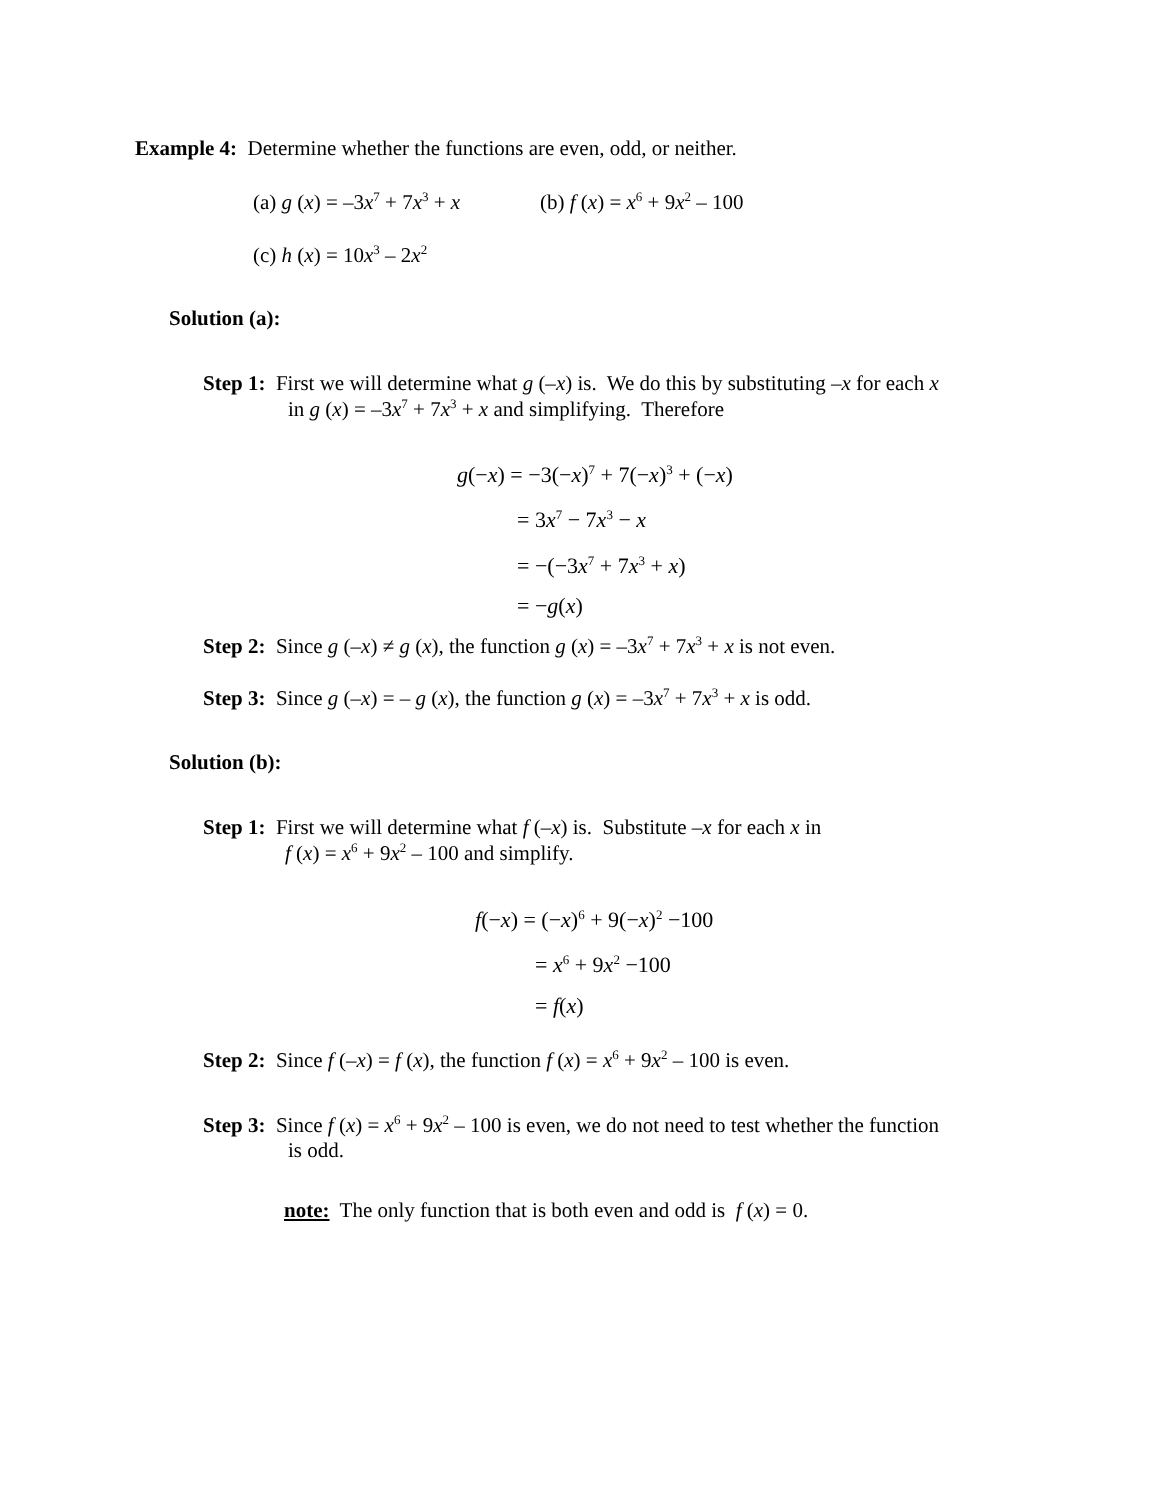Example 4: Determine whether the functions are even, odd, or neither.
(a) g (x) = –3x<sup>7</sup> + 7x<sup>3</sup> + x (b) f (x) = x<sup>6</sup> + 9x<sup>2</sup> – 100
(c) h (x) = 10x<sup>3</sup> – 2x<sup>2</sup>
Solution (a):
Step 1: First we will determine what g (–x) is. We do this by substituting –x for each x
in g (x) = –3x<sup>7</sup> + 7x<sup>3</sup> + x and simplifying. Therefore
g(−x) = −3(−x)<sup>7</sup> + 7(−x)<sup>3</sup> + (−x)
= 3x<sup>7</sup> − 7x<sup>3</sup> − x
= −(−3x<sup>7</sup> + 7x<sup>3</sup> + x)
= −g(x)
Step 2: Since g (–x) ≠ g (x), the function g (x) = –3x<sup>7</sup> + 7x<sup>3</sup> + x is not even.
Step 3: Since g (–x) = – g (x), the function g (x) = –3x<sup>7</sup> + 7x<sup>3</sup> + x is odd.
Solution (b):
Step 1: First we will determine what f (–x) is. Substitute –x for each x in
f (x) = x<sup>6</sup> + 9x<sup>2</sup> – 100 and simplify.
f(−x) = (−x)<sup>6</sup> + 9(−x)<sup>2</sup> −100
= x<sup>6</sup> + 9x<sup>2</sup> −100
= f(x)
Step 2: Since f (–x) = f (x), the function f (x) = x<sup>6</sup> + 9x<sup>2</sup> – 100 is even.
Step 3: Since f (x) = x<sup>6</sup> + 9x<sup>2</sup> – 100 is even, we do not need to test whether the function
is odd.
note: The only function that is both even and odd is f (x) = 0.